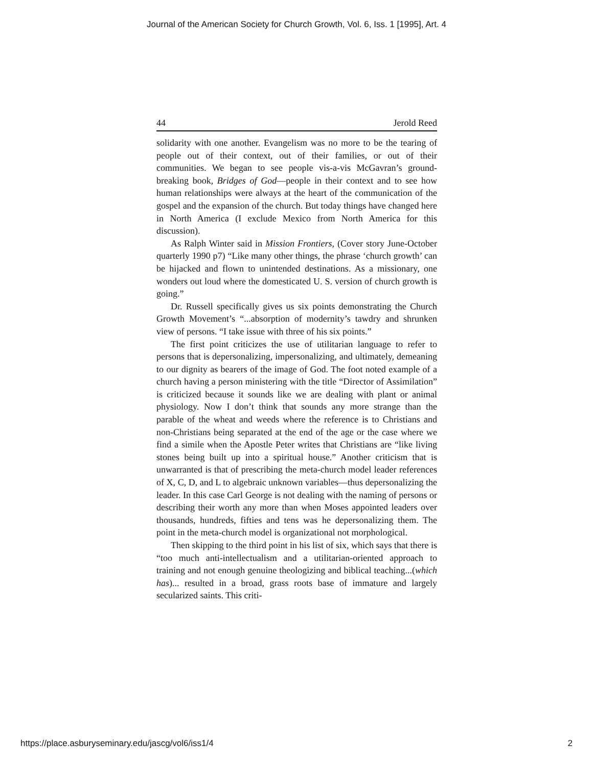Journal of the American Society for Church Growth, Vol. 6, Iss. 1 [1995], Art. 4
44 Jerold Reed
solidarity with one another. Evangelism was no more to be the tearing of people out of their context, out of their families, or out of their communities. We began to see people vis-a-vis McGavran’s ground-breaking book, Bridges of God—people in their context and to see how human relationships were always at the heart of the communication of the gospel and the expansion of the church. But today things have changed here in North America (I exclude Mexico from North America for this discussion).
As Ralph Winter said in Mission Frontiers, (Cover story June-October quarterly 1990 p7) “Like many other things, the phrase ‘church growth’ can be hijacked and flown to unintended destinations. As a missionary, one wonders out loud where the domesticated U. S. version of church growth is going.”
Dr. Russell specifically gives us six points demonstrating the Church Growth Movement’s “...absorption of modernity’s tawdry and shrunken view of persons. “I take issue with three of his six points.”
The first point criticizes the use of utilitarian language to refer to persons that is depersonalizing, impersonalizing, and ultimately, demeaning to our dignity as bearers of the image of God. The foot noted example of a church having a person ministering with the title “Director of Assimilation” is criticized because it sounds like we are dealing with plant or animal physiology. Now I don’t think that sounds any more strange than the parable of the wheat and weeds where the reference is to Christians and non-Christians being separated at the end of the age or the case where we find a simile when the Apostle Peter writes that Christians are “like living stones being built up into a spiritual house.” Another criticism that is unwarranted is that of prescribing the meta-church model leader references of X, C, D, and L to algebraic unknown variables—thus depersonalizing the leader. In this case Carl George is not dealing with the naming of persons or describing their worth any more than when Moses appointed leaders over thousands, hundreds, fifties and tens was he depersonalizing them. The point in the meta-church model is organizational not morphological.
Then skipping to the third point in his list of six, which says that there is “too much anti-intellectualism and a utilitarian-oriented approach to training and not enough genuine theologizing and biblical teaching...(which has)... resulted in a broad, grass roots base of immature and largely secularized saints. This criti-
https://place.asburyseminary.edu/jascg/vol6/iss1/4 2